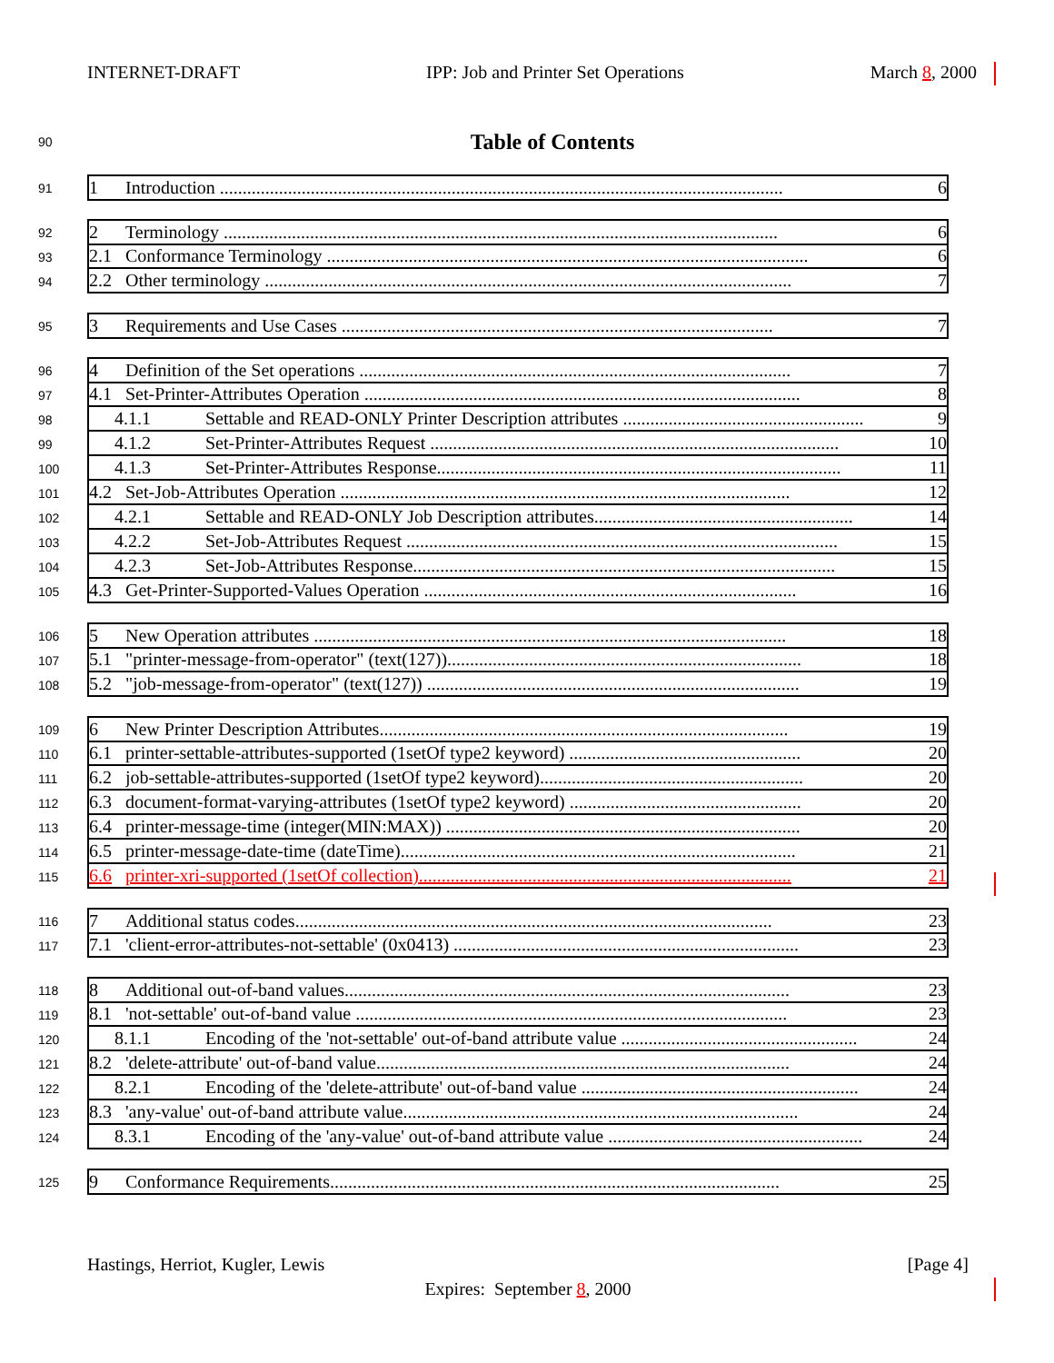INTERNET-DRAFT IPP: Job and Printer Set Operations March 8, 2000
90
Table of Contents
91
1 Introduction ............................................................................................................................ 6
92
2 Terminology .......................................................................................................................... 6
93
2.1 Conformance Terminology .......................................................................................................... 6
94
2.2 Other terminology .................................................................................................................... 7
95
3 Requirements and Use Cases ............................................................................................... 7
96
4 Definition of the Set operations ............................................................................................... 7
97
4.1 Set-Printer-Attributes Operation ................................................................................................ 8
98
4.1.1 Settable and READ-ONLY Printer Description attributes ..................................................... 9
99
4.1.2 Set-Printer-Attributes Request .......................................................................................... 10
100
4.1.3 Set-Printer-Attributes Response......................................................................................... 11
101
4.2 Set-Job-Attributes Operation ................................................................................................... 12
102
4.2.1 Settable and READ-ONLY Job Description attributes......................................................... 14
103
4.2.2 Set-Job-Attributes Request ............................................................................................... 15
104
4.2.3 Set-Job-Attributes Response............................................................................................. 15
105
4.3 Get-Printer-Supported-Values Operation .................................................................................. 16
106
5 New Operation attributes ........................................................................................................ 18
107
5.1 "printer-message-from-operator" (text(127)).............................................................................. 18
108
5.2 "job-message-from-operator" (text(127)) .................................................................................. 19
109
6 New Printer Description Attributes.......................................................................................... 19
110
6.1 printer-settable-attributes-supported (1setOf type2 keyword) ................................................... 20
111
6.2 job-settable-attributes-supported (1setOf type2 keyword).......................................................... 20
112
6.3 document-format-varying-attributes (1setOf type2 keyword) ................................................... 20
113
6.4 printer-message-time (integer(MIN:MAX)) .............................................................................. 20
114
6.5 printer-message-date-time (dateTime)....................................................................................... 21
115
6.6 printer-xri-supported (1setOf collection).................................................................................. 21
116
7 Additional status codes......................................................................................................... 23
117
7.1 'client-error-attributes-not-settable' (0x0413) ............................................................................ 23
118
8 Additional out-of-band values.................................................................................................. 23
119
8.1 'not-settable' out-of-band value ............................................................................................... 23
120
8.1.1 Encoding of the 'not-settable' out-of-band attribute value .................................................... 24
121
8.2 'delete-attribute' out-of-band value........................................................................................... 24
122
8.2.1 Encoding of the 'delete-attribute' out-of-band value ............................................................. 24
123
8.3 'any-value' out-of-band attribute value....................................................................................... 24
124
8.3.1 Encoding of the 'any-value' out-of-band attribute value ........................................................ 24
125
9 Conformance Requirements................................................................................................... 25
Hastings, Herriot, Kugler, Lewis [Page 4]
Expires: September 8, 2000